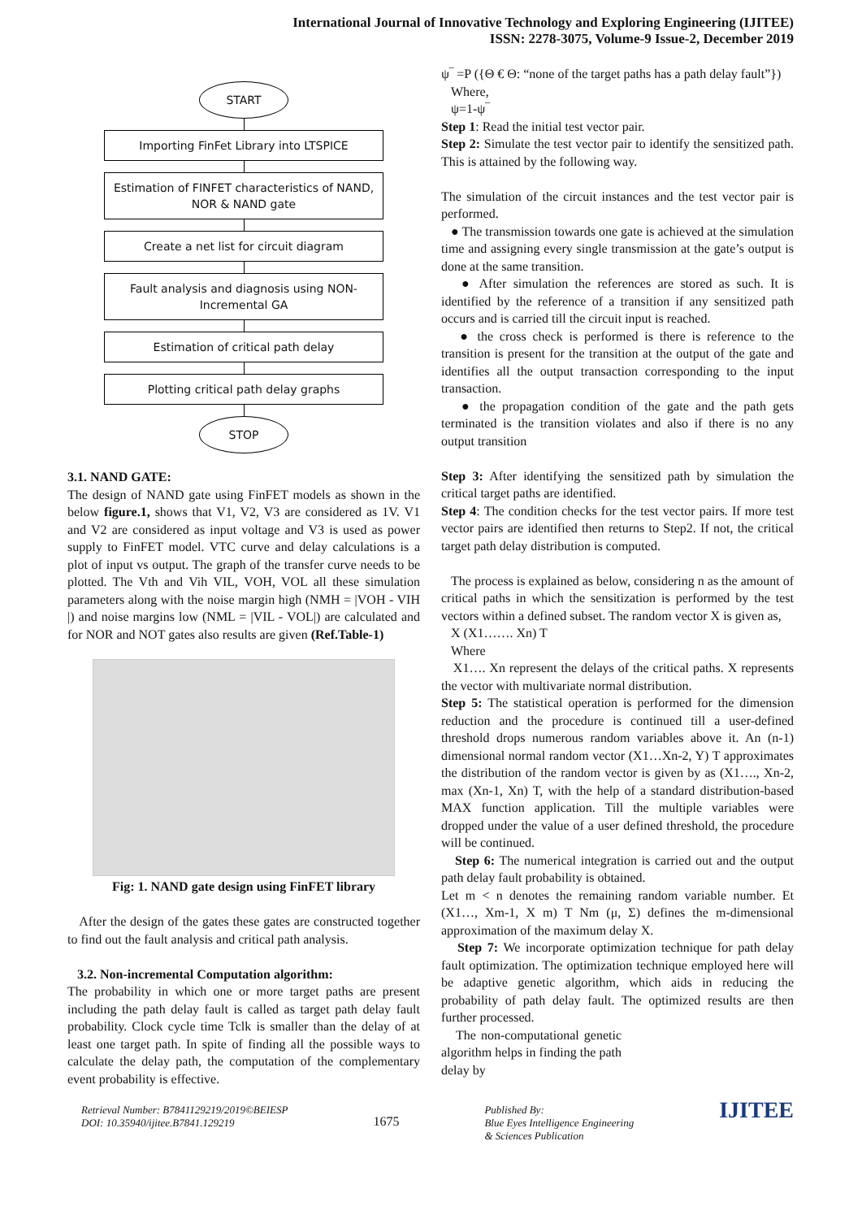International Journal of Innovative Technology and Exploring Engineering (IJITEE)
ISSN: 2278-3075, Volume-9 Issue-2, December 2019
START
Importing FinFet Library into LTSPICE
Estimation of FINFET characteristics of NAND, NOR & NAND gate
Create a net list for circuit diagram
Fault analysis and diagnosis using NON-Incremental GA
Estimation of critical path delay
Plotting critical path delay graphs
STOP
3.1. NAND GATE:
The design of NAND gate using FinFET models as shown in the below figure.1, shows that V1, V2, V3 are considered as 1V. V1 and V2 are considered as input voltage and V3 is used as power supply to FinFET model. VTC curve and delay calculations is a plot of input vs output. The graph of the transfer curve needs to be plotted. The Vth and Vih VIL, VOH, VOL all these simulation parameters along with the noise margin high (NMH = |VOH - VIH |) and noise margins low (NML = |VIL - VOL|) are calculated and for NOR and NOT gates also results are given (Ref.Table-1)
Fig: 1. NAND gate design using FinFET library
After the design of the gates these gates are constructed together to find out the fault analysis and critical path analysis.
3.2. Non-incremental Computation algorithm:
The probability in which one or more target paths are present including the path delay fault is called as target path delay fault probability. Clock cycle time Tclk is smaller than the delay of at least one target path. In spite of finding all the possible ways to calculate the delay path, the computation of the complementary event probability is effective.
ψ‾ =P ({Θ € Θ: “none of the target paths has a path delay fault”})
Where,
ψ=1-ψ‾
Step 1: Read the initial test vector pair.
Step 2: Simulate the test vector pair to identify the sensitized path. This is attained by the following way.
The simulation of the circuit instances and the test vector pair is performed.
● The transmission towards one gate is achieved at the simulation time and assigning every single transmission at the gate’s output is done at the same transition.
● After simulation the references are stored as such. It is identified by the reference of a transition if any sensitized path occurs and is carried till the circuit input is reached.
● the cross check is performed is there is reference to the transition is present for the transition at the output of the gate and identifies all the output transaction corresponding to the input transaction.
● the propagation condition of the gate and the path gets terminated is the transition violates and also if there is no any output transition
Step 3: After identifying the sensitized path by simulation the critical target paths are identified.
Step 4: The condition checks for the test vector pairs. If more test vector pairs are identified then returns to Step2. If not, the critical target path delay distribution is computed.
The process is explained as below, considering n as the amount of critical paths in which the sensitization is performed by the test vectors within a defined subset. The random vector X is given as,
X (X1……. Xn) T
Where
X1…. Xn represent the delays of the critical paths. X represents the vector with multivariate normal distribution.
Step 5: The statistical operation is performed for the dimension reduction and the procedure is continued till a user-defined threshold drops numerous random variables above it. An (n-1) dimensional normal random vector (X1…Xn-2, Y) T approximates the distribution of the random vector is given by as (X1…., Xn-2, max (Xn-1, Xn) T, with the help of a standard distribution-based MAX function application. Till the multiple variables were dropped under the value of a user defined threshold, the procedure will be continued.
Step 6: The numerical integration is carried out and the output path delay fault probability is obtained.
Let m < n denotes the remaining random variable number. Et (X1…, Xm-1, X m) T Nm (μ, Σ) defines the m-dimensional approximation of the maximum delay X.
Step 7: We incorporate optimization technique for path delay fault optimization. The optimization technique employed here will be adaptive genetic algorithm, which aids in reducing the probability of path delay fault. The optimized results are then further processed.
The non-computational genetic algorithm helps in finding the path delay by
Retrieval Number: B7841129219/2019©BEIESP
DOI: 10.35940/ijitee.B7841.129219
1675
Published By:
Blue Eyes Intelligence Engineering
& Sciences Publication
IJITEE